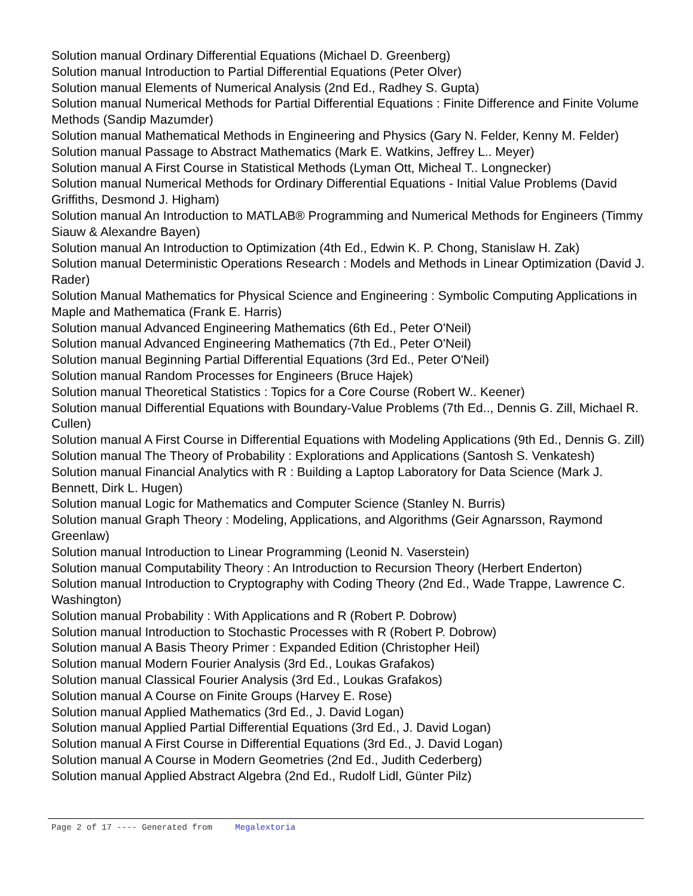Solution manual Ordinary Differential Equations (Michael D. Greenberg)
Solution manual Introduction to Partial Differential Equations (Peter Olver)
Solution manual Elements of Numerical Analysis (2nd Ed., Radhey S. Gupta)
Solution manual Numerical Methods for Partial Differential Equations : Finite Difference and Finite Volume Methods (Sandip Mazumder)
Solution manual Mathematical Methods in Engineering and Physics (Gary N. Felder, Kenny M. Felder)
Solution manual Passage to Abstract Mathematics (Mark E. Watkins, Jeffrey L.. Meyer)
Solution manual A First Course in Statistical Methods (Lyman Ott, Micheal T.. Longnecker)
Solution manual Numerical Methods for Ordinary Differential Equations - Initial Value Problems (David Griffiths, Desmond J. Higham)
Solution manual An Introduction to MATLAB® Programming and Numerical Methods for Engineers (Timmy Siauw & Alexandre Bayen)
Solution manual An Introduction to Optimization (4th Ed., Edwin K. P. Chong, Stanislaw H. Zak)
Solution manual Deterministic Operations Research : Models and Methods in Linear Optimization (David J. Rader)
Solution Manual Mathematics for Physical Science and Engineering : Symbolic Computing Applications in Maple and Mathematica (Frank E. Harris)
Solution manual Advanced Engineering Mathematics (6th Ed., Peter O'Neil)
Solution manual Advanced Engineering Mathematics (7th Ed., Peter O'Neil)
Solution manual Beginning Partial Differential Equations (3rd Ed., Peter O'Neil)
Solution manual Random Processes for Engineers (Bruce Hajek)
Solution manual Theoretical Statistics : Topics for a Core Course (Robert W.. Keener)
Solution manual Differential Equations with Boundary-Value Problems (7th Ed.., Dennis G. Zill, Michael R. Cullen)
Solution manual A First Course in Differential Equations with Modeling Applications (9th Ed., Dennis G. Zill)
Solution manual The Theory of Probability : Explorations and Applications (Santosh S. Venkatesh)
Solution manual Financial Analytics with R : Building a Laptop Laboratory for Data Science (Mark J. Bennett, Dirk L. Hugen)
Solution manual Logic for Mathematics and Computer Science (Stanley N. Burris)
Solution manual Graph Theory : Modeling, Applications, and Algorithms (Geir Agnarsson, Raymond Greenlaw)
Solution manual Introduction to Linear Programming (Leonid N. Vaserstein)
Solution manual Computability Theory : An Introduction to Recursion Theory (Herbert Enderton)
Solution manual Introduction to Cryptography with Coding Theory (2nd Ed., Wade Trappe, Lawrence C. Washington)
Solution manual Probability : With Applications and R (Robert P. Dobrow)
Solution manual Introduction to Stochastic Processes with R (Robert P. Dobrow)
Solution manual A Basis Theory Primer : Expanded Edition (Christopher Heil)
Solution manual Modern Fourier Analysis (3rd Ed., Loukas Grafakos)
Solution manual Classical Fourier Analysis (3rd Ed., Loukas Grafakos)
Solution manual A Course on Finite Groups (Harvey E. Rose)
Solution manual Applied Mathematics (3rd Ed., J. David Logan)
Solution manual Applied Partial Differential Equations (3rd Ed., J. David Logan)
Solution manual A First Course in Differential Equations (3rd Ed., J. David Logan)
Solution manual A Course in Modern Geometries (2nd Ed., Judith Cederberg)
Solution manual Applied Abstract Algebra (2nd Ed., Rudolf Lidl, Günter Pilz)
Page 2 of 17 ---- Generated from Megalextoria